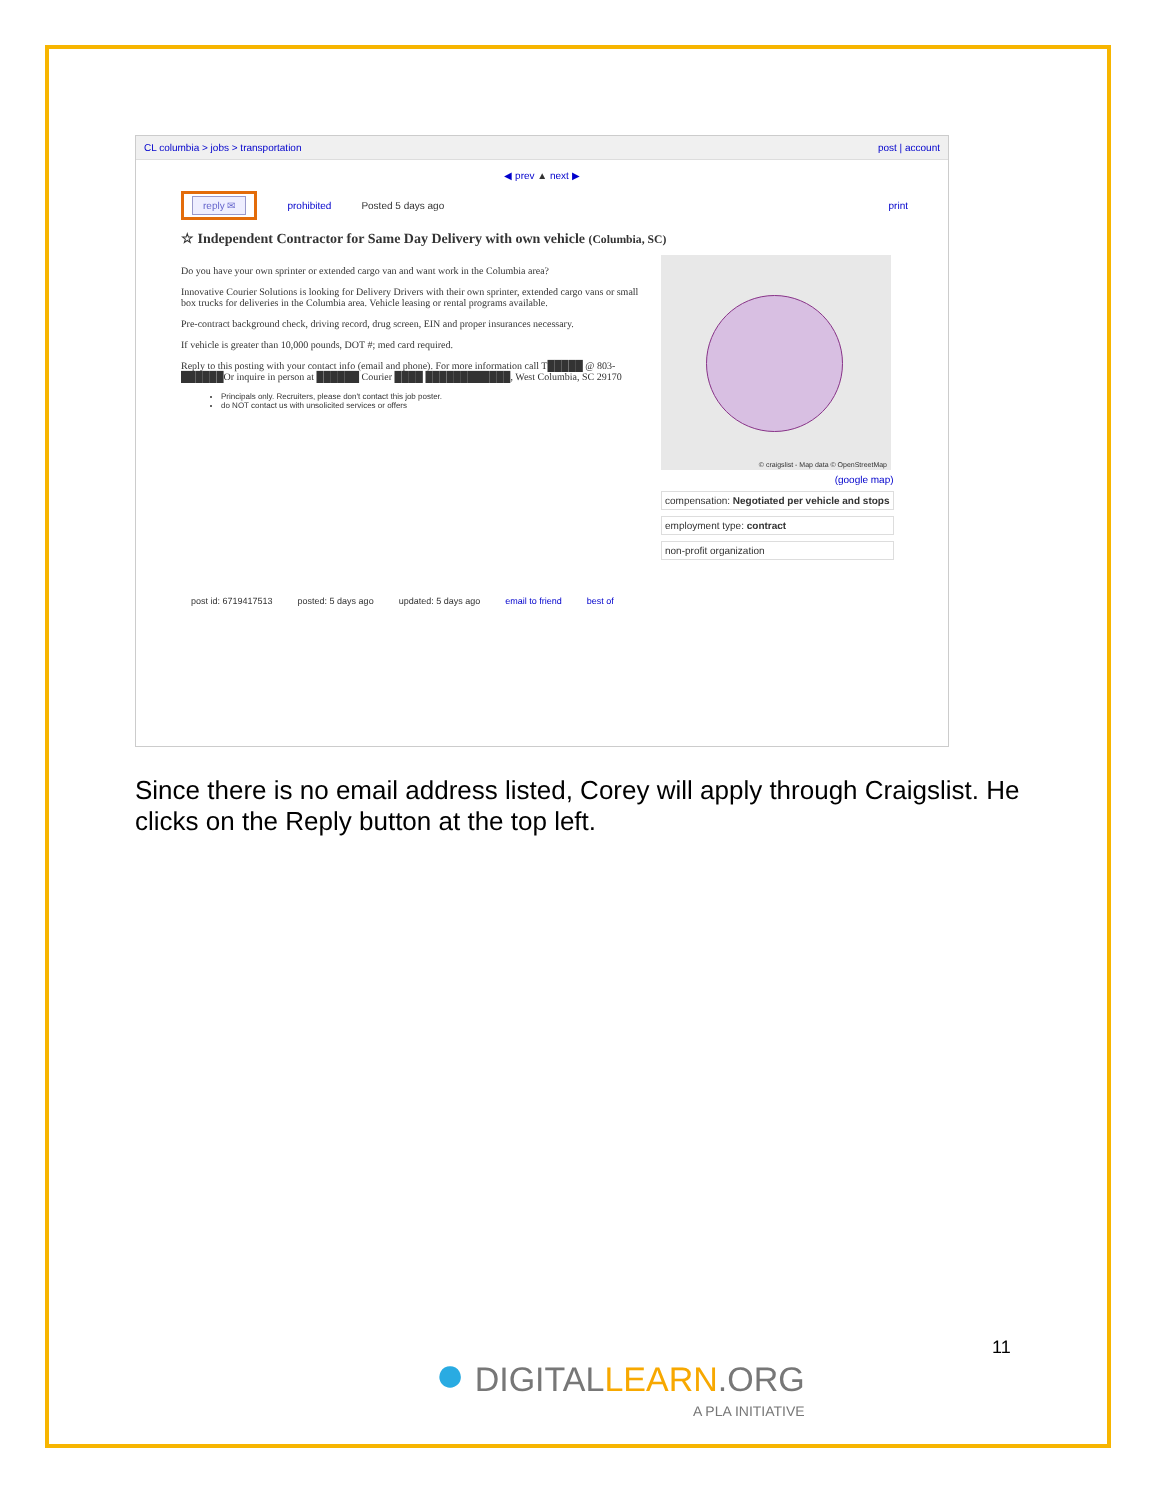CL columbia > jobs > transportation post | account
◀ prev ▲ next ▶
reply ✉
prohibited Posted 5 days ago print
☆ Independent Contractor for Same Day Delivery with own vehicle (Columbia, SC)
Do you have your own sprinter or extended cargo van and want work in the Columbia area?
Innovative Courier Solutions is looking for Delivery Drivers with their own sprinter, extended cargo vans or small box trucks for deliveries in the Columbia area. Vehicle leasing or rental programs available.
Pre-contract background check, driving record, drug screen, EIN and proper insurances necessary.
If vehicle is greater than 10,000 pounds, DOT #; med card required.
Reply to this posting with your contact info (email and phone). For more information call T█████ @ 803-██████Or inquire in person at ██████ Courier ████ ████████████, West Columbia, SC 29170
Principals only. Recruiters, please don't contact this job poster.
do NOT contact us with unsolicited services or offers
© craigslist - Map data © OpenStreetMap
(google map)
compensation: Negotiated per vehicle and stops
employment type: contract
non-profit organization
post id: 6719417513 posted: 5 days ago updated: 5 days ago email to friend best of
Since there is no email address listed, Corey will apply through Craigslist. He clicks on the Reply button at the top left.
11
● DIGITALLEARN.ORG
A PLA INITIATIVE